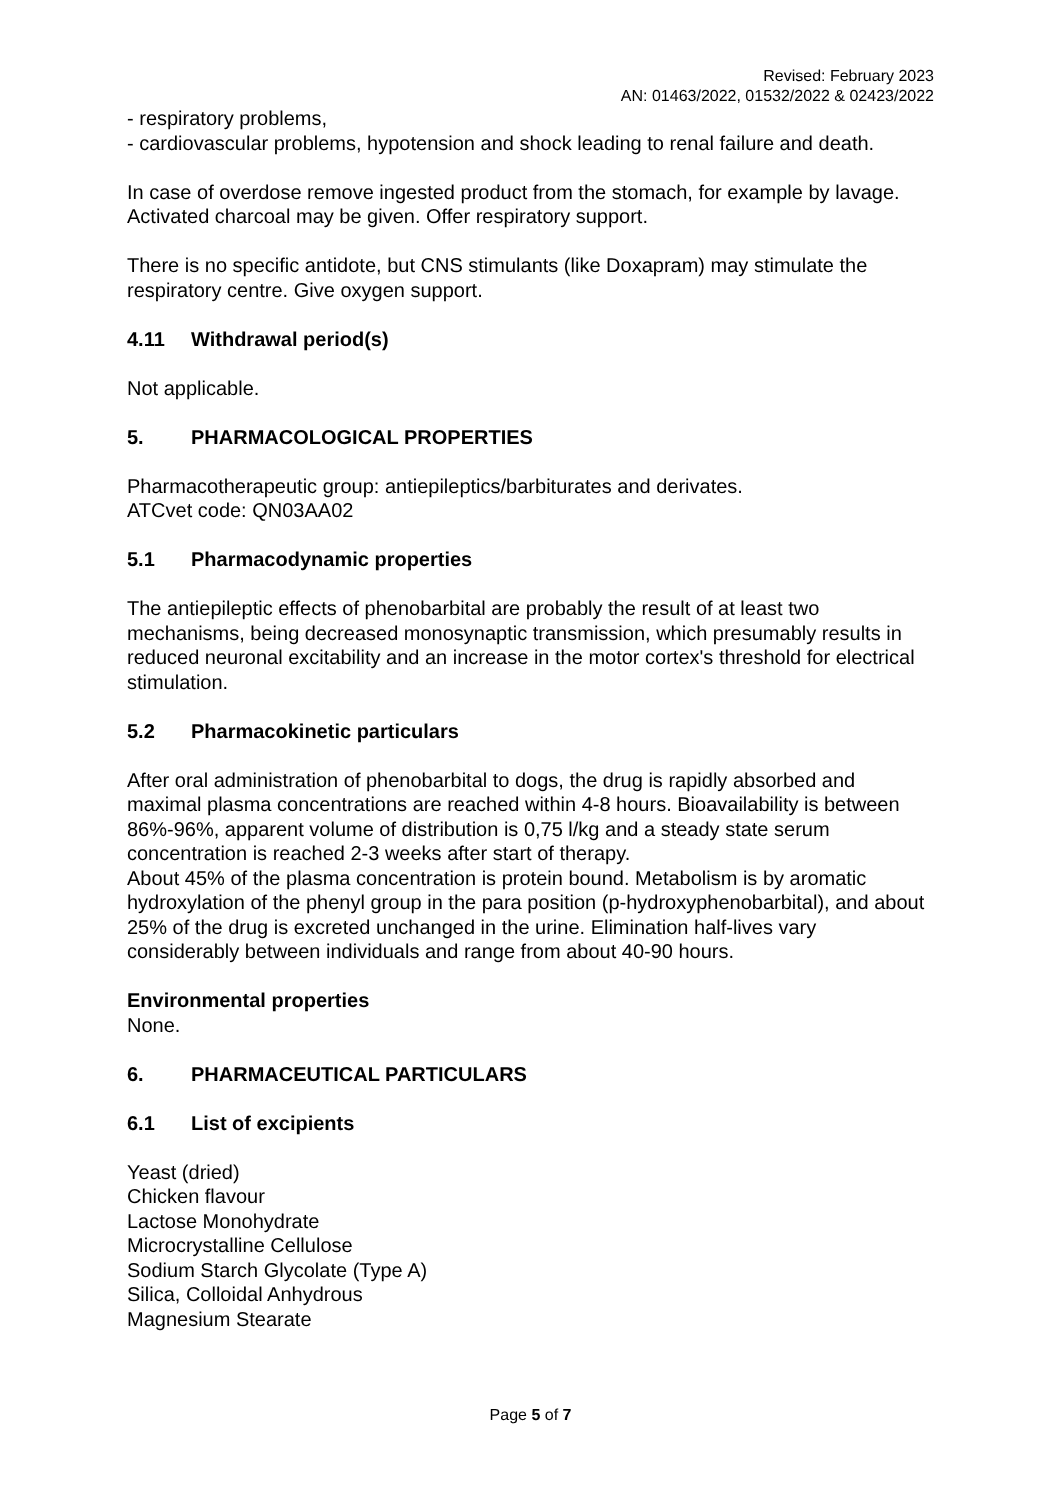Revised: February 2023
AN: 01463/2022, 01532/2022 & 02423/2022
- respiratory problems,
- cardiovascular problems, hypotension and shock leading to renal failure and death.
In case of overdose remove ingested product from the stomach, for example by lavage. Activated charcoal may be given. Offer respiratory support.
There is no specific antidote, but CNS stimulants (like Doxapram) may stimulate the respiratory centre. Give oxygen support.
4.11 Withdrawal period(s)
Not applicable.
5. PHARMACOLOGICAL PROPERTIES
Pharmacotherapeutic group: antiepileptics/barbiturates and derivates.
ATCvet code: QN03AA02
5.1 Pharmacodynamic properties
The antiepileptic effects of phenobarbital are probably the result of at least two mechanisms, being decreased monosynaptic transmission, which presumably results in reduced neuronal excitability and an increase in the motor cortex's threshold for electrical stimulation.
5.2 Pharmacokinetic particulars
After oral administration of phenobarbital to dogs, the drug is rapidly absorbed and maximal plasma concentrations are reached within 4-8 hours. Bioavailability is between 86%-96%, apparent volume of distribution is 0,75 l/kg and a steady state serum concentration is reached 2-3 weeks after start of therapy.
About 45% of the plasma concentration is protein bound. Metabolism is by aromatic hydroxylation of the phenyl group in the para position (p-hydroxyphenobarbital), and about 25% of the drug is excreted unchanged in the urine. Elimination half-lives vary considerably between individuals and range from about 40-90 hours.
Environmental properties
None.
6. PHARMACEUTICAL PARTICULARS
6.1 List of excipients
Yeast (dried)
Chicken flavour
Lactose Monohydrate
Microcrystalline Cellulose
Sodium Starch Glycolate (Type A)
Silica, Colloidal Anhydrous
Magnesium Stearate
Page 5 of 7